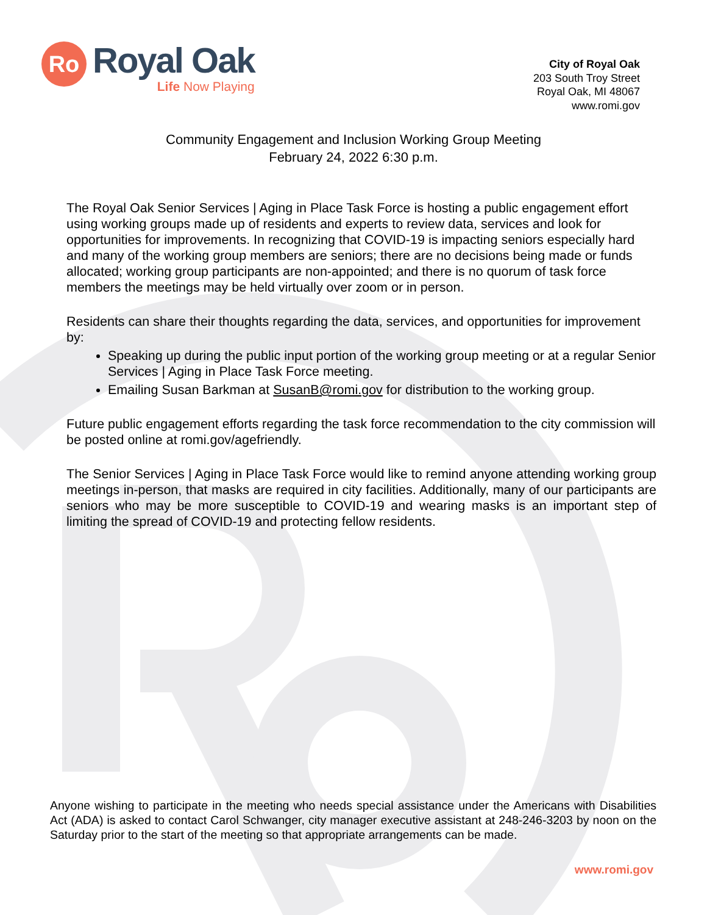Ro
Royal Oak
Life Now Playing
City of Royal Oak
203 South Troy Street
Royal Oak, MI 48067
www.romi.gov
Community Engagement and Inclusion Working Group Meeting
February 24, 2022 6:30 p.m.
The Royal Oak Senior Services | Aging in Place Task Force is hosting a public engagement effort using working groups made up of residents and experts to review data, services and look for opportunities for improvements. In recognizing that COVID-19 is impacting seniors especially hard and many of the working group members are seniors; there are no decisions being made or funds allocated; working group participants are non-appointed; and there is no quorum of task force members the meetings may be held virtually over zoom or in person.
Residents can share their thoughts regarding the data, services, and opportunities for improvement by:
Speaking up during the public input portion of the working group meeting or at a regular Senior Services | Aging in Place Task Force meeting.
Emailing Susan Barkman at SusanB@romi.gov for distribution to the working group.
Future public engagement efforts regarding the task force recommendation to the city commission will be posted online at romi.gov/agefriendly.
The Senior Services | Aging in Place Task Force would like to remind anyone attending working group meetings in-person, that masks are required in city facilities. Additionally, many of our participants are seniors who may be more susceptible to COVID-19 and wearing masks is an important step of limiting the spread of COVID-19 and protecting fellow residents.
Anyone wishing to participate in the meeting who needs special assistance under the Americans with Disabilities Act (ADA) is asked to contact Carol Schwanger, city manager executive assistant at 248-246-3203 by noon on the Saturday prior to the start of the meeting so that appropriate arrangements can be made.
www.romi.gov